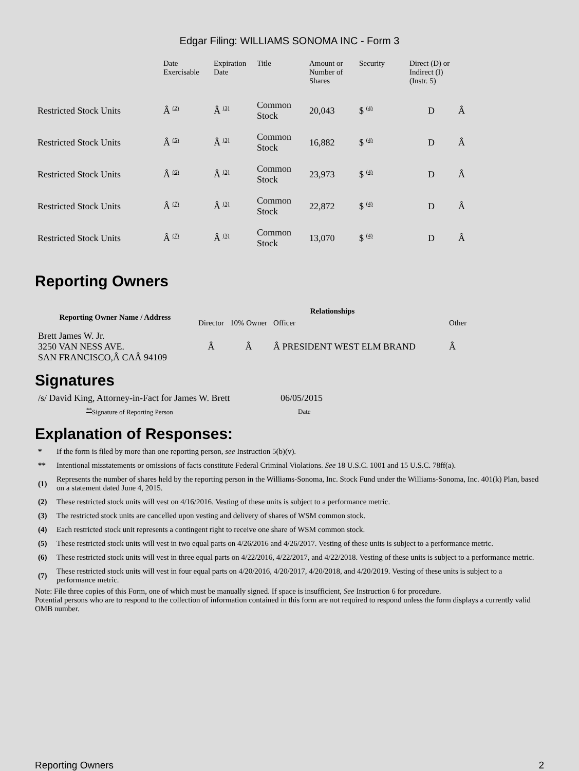Edgar Filing: WILLIAMS SONOMA INC - Form 3
| | Date Exercisable | Expiration Date | Title | Amount or Number of Shares | Security | Direct (D) or Indirect (I) (Instr. 5) | |
| --- | --- | --- | --- | --- | --- | --- | --- |
| Restricted Stock Units | Â <sup>(2)</sup> | Â <sup>(3)</sup> | Common Stock | 20,043 | $ <sup>(4)</sup> | D | Â |
| Restricted Stock Units | Â <sup>(5)</sup> | Â <sup>(3)</sup> | Common Stock | 16,882 | $ <sup>(4)</sup> | D | Â |
| Restricted Stock Units | Â <sup>(6)</sup> | Â <sup>(3)</sup> | Common Stock | 23,973 | $ <sup>(4)</sup> | D | Â |
| Restricted Stock Units | Â <sup>(7)</sup> | Â <sup>(3)</sup> | Common Stock | 22,872 | $ <sup>(4)</sup> | D | Â |
| Restricted Stock Units | Â <sup>(7)</sup> | Â <sup>(3)</sup> | Common Stock | 13,070 | $ <sup>(4)</sup> | D | Â |
Reporting Owners
| Reporting Owner Name / Address | Relationships | | | |
| --- | --- | --- | --- | --- |
| | Director | 10% Owner | Officer | Other |
| Brett James W. Jr. 3250 VAN NESS AVE. SAN FRANCISCO,Â CAÂ 94109 | Â | Â | Â PRESIDENT WEST ELM BRAND | Â |
Signatures
| /s/ David King, Attorney-in-Fact for James W. Brett | 06/05/2015 |
| <sup>**</sup> Signature of Reporting Person | Date |
Explanation of Responses:
| * | If the form is filed by more than one reporting person, see Instruction 5(b)(v). |
| ** | Intentional misstatements or omissions of facts constitute Federal Criminal Violations. See 18 U.S.C. 1001 and 15 U.S.C. 78ff(a). |
| (1) | Represents the number of shares held by the reporting person in the Williams-Sonoma, Inc. Stock Fund under the Williams-Sonoma, Inc. 401(k) Plan, based on a statement dated June 4, 2015. |
| (2) | These restricted stock units will vest on 4/16/2016. Vesting of these units is subject to a performance metric. |
| (3) | The restricted stock units are cancelled upon vesting and delivery of shares of WSM common stock. |
| (4) | Each restricted stock unit represents a contingent right to receive one share of WSM common stock. |
| (5) | These restricted stock units will vest in two equal parts on 4/26/2016 and 4/26/2017. Vesting of these units is subject to a performance metric. |
| (6) | These restricted stock units will vest in three equal parts on 4/22/2016, 4/22/2017, and 4/22/2018. Vesting of these units is subject to a performance metric. |
| (7) | These restricted stock units will vest in four equal parts on 4/20/2016, 4/20/2017, 4/20/2018, and 4/20/2019. Vesting of these units is subject to a performance metric. |
Note: File three copies of this Form, one of which must be manually signed. If space is insufficient, See Instruction 6 for procedure.
Potential persons who are to respond to the collection of information contained in this form are not required to respond unless the form displays a currently valid OMB number.
Reporting Owners 2